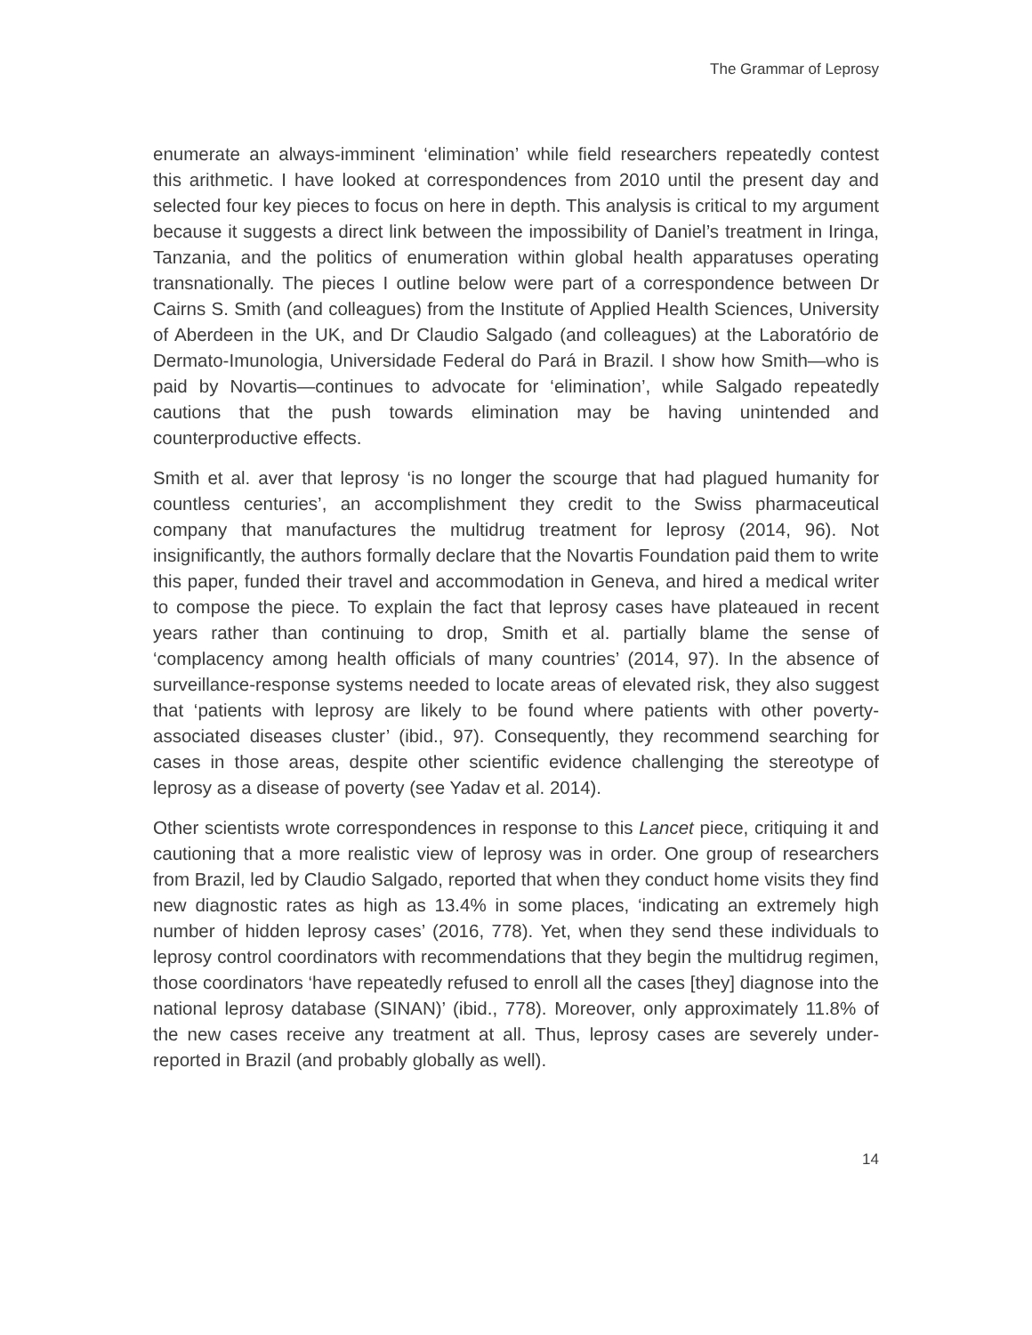The Grammar of Leprosy
enumerate an always-imminent ‘elimination’ while field researchers repeatedly contest this arithmetic. I have looked at correspondences from 2010 until the present day and selected four key pieces to focus on here in depth. This analysis is critical to my argument because it suggests a direct link between the impossibility of Daniel’s treatment in Iringa, Tanzania, and the politics of enumeration within global health apparatuses operating transnationally. The pieces I outline below were part of a correspondence between Dr Cairns S. Smith (and colleagues) from the Institute of Applied Health Sciences, University of Aberdeen in the UK, and Dr Claudio Salgado (and colleagues) at the Laboratório de Dermato-Imunologia, Universidade Federal do Pará in Brazil. I show how Smith—who is paid by Novartis—continues to advocate for ‘elimination’, while Salgado repeatedly cautions that the push towards elimination may be having unintended and counterproductive effects.
Smith et al. aver that leprosy ‘is no longer the scourge that had plagued humanity for countless centuries’, an accomplishment they credit to the Swiss pharmaceutical company that manufactures the multidrug treatment for leprosy (2014, 96). Not insignificantly, the authors formally declare that the Novartis Foundation paid them to write this paper, funded their travel and accommodation in Geneva, and hired a medical writer to compose the piece. To explain the fact that leprosy cases have plateaued in recent years rather than continuing to drop, Smith et al. partially blame the sense of ‘complacency among health officials of many countries’ (2014, 97). In the absence of surveillance-response systems needed to locate areas of elevated risk, they also suggest that ‘patients with leprosy are likely to be found where patients with other poverty-associated diseases cluster’ (ibid., 97). Consequently, they recommend searching for cases in those areas, despite other scientific evidence challenging the stereotype of leprosy as a disease of poverty (see Yadav et al. 2014).
Other scientists wrote correspondences in response to this Lancet piece, critiquing it and cautioning that a more realistic view of leprosy was in order. One group of researchers from Brazil, led by Claudio Salgado, reported that when they conduct home visits they find new diagnostic rates as high as 13.4% in some places, ‘indicating an extremely high number of hidden leprosy cases’ (2016, 778). Yet, when they send these individuals to leprosy control coordinators with recommendations that they begin the multidrug regimen, those coordinators ‘have repeatedly refused to enroll all the cases [they] diagnose into the national leprosy database (SINAN)’ (ibid., 778). Moreover, only approximately 11.8% of the new cases receive any treatment at all. Thus, leprosy cases are severely under-reported in Brazil (and probably globally as well).
14